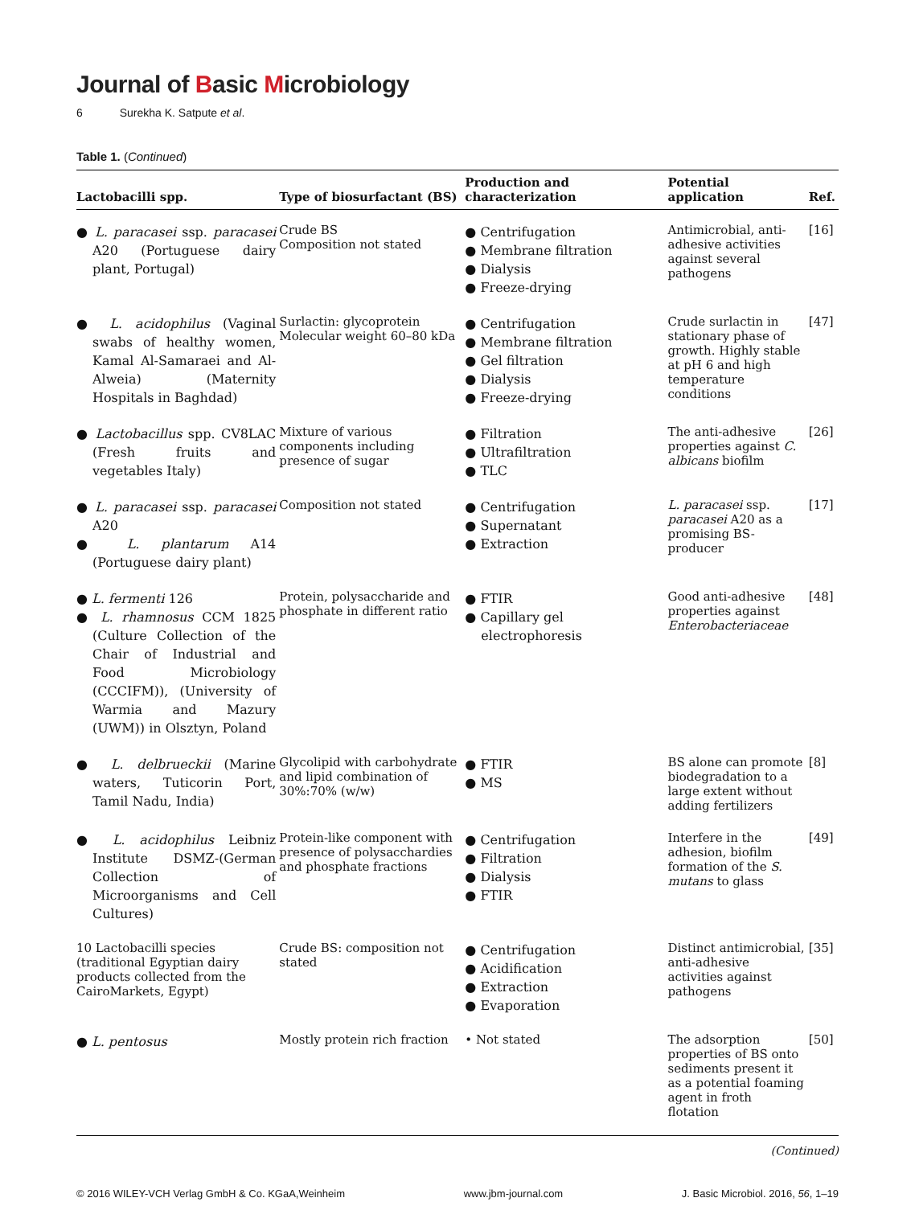Journal of Basic Microbiology
6 Surekha K. Satpute et al.
Table 1. (Continued)
| Lactobacilli spp. | Type of biosurfactant (BS) | Production and characterization | Potential application | Ref. |
| --- | --- | --- | --- | --- |
| ● L. paracasei ssp. paracasei A20 (Portuguese dairy plant, Portugal) | Crude BS Composition not stated | ● Centrifugation ● Membrane filtration ● Dialysis ● Freeze-drying | Antimicrobial, anti-adhesive activities against several pathogens | [16] |
| ● L. acidophilus (Vaginal swabs of healthy women, Kamal Al-Samaraei and Al-Alweia) (Maternity Hospitals in Baghdad) | Surlactin: glycoprotein Molecular weight 60–80 kDa | ● Centrifugation ● Membrane filtration ● Gel filtration ● Dialysis ● Freeze-drying | Crude surlactin in stationary phase of growth. Highly stable at pH 6 and high temperature conditions | [47] |
| ● Lactobacillus spp. CV8LAC (Fresh fruits and vegetables Italy) | Mixture of various components including presence of sugar | ● Filtration ● Ultrafiltration ● TLC | The anti-adhesive properties against C. albicans biofilm | [26] |
| ● L. paracasei ssp. paracasei A20 ● L. plantarum A14 (Portuguese dairy plant) | Composition not stated | ● Centrifugation ● Supernatant ● Extraction | L. paracasei ssp. paracasei A20 as a promising BS-producer | [17] |
| ● L. fermenti 126 ● L. rhamnosus CCM 1825 (Culture Collection of the Chair of Industrial and Food Microbiology (CCCIFM)), (University of Warmia and Mazury (UWM)) in Olsztyn, Poland | Protein, polysaccharide and phosphate in different ratio | ● FTIR ● Capillary gel electrophoresis | Good anti-adhesive properties against Enterobacteriaceae | [48] |
| ● L. delbrueckii (Marine waters, Tuticorin Port, Tamil Nadu, India) | Glycolipid with carbohydrate and lipid combination of 30%:70% (w/w) | ● FTIR ● MS | BS alone can promote biodegradation to a large extent without adding fertilizers | [8] |
| ● L. acidophilus Leibniz Institute DSMZ-(German Collection of Microorganisms and Cell Cultures) | Protein-like component with presence of polysacchardies and phosphate fractions | ● Centrifugation ● Filtration ● Dialysis ● FTIR | Interfere in the adhesion, biofilm formation of the S. mutans to glass | [49] |
| 10 Lactobacilli species (traditional Egyptian dairy products collected from the CairoMarkets, Egypt) | Crude BS: composition not stated | ● Centrifugation ● Acidification ● Extraction ● Evaporation | Distinct antimicrobial, anti-adhesive activities against pathogens | [35] |
| ● L. pentosus | Mostly protein rich fraction | • Not stated | The adsorption properties of BS onto sediments present it as a potential foaming agent in froth flotation | [50] |
(Continued)
© 2016 WILEY-VCH Verlag GmbH & Co. KGaA,Weinheim www.jbm-journal.com J. Basic Microbiol. 2016, 56, 1–19